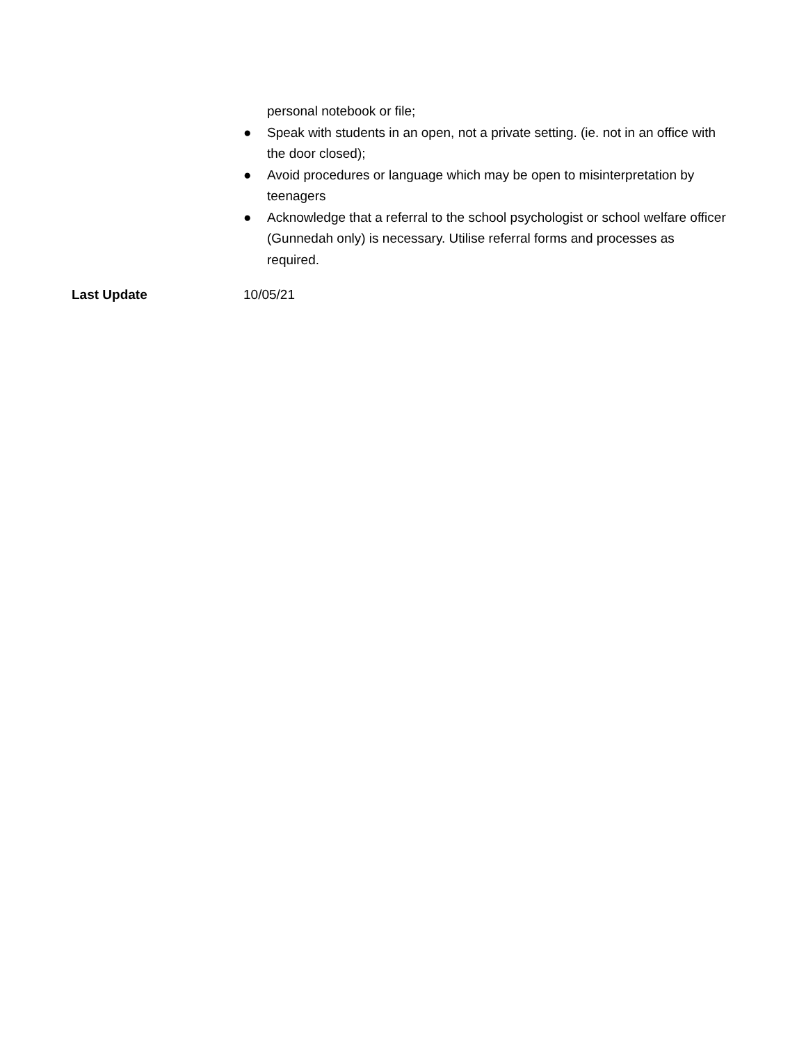personal notebook or file;
● Speak with students in an open, not a private setting. (ie. not in an office with the door closed);
● Avoid procedures or language which may be open to misinterpretation by teenagers
● Acknowledge that a referral to the school psychologist or school welfare officer (Gunnedah only) is necessary. Utilise referral forms and processes as required.
Last Update 10/05/21